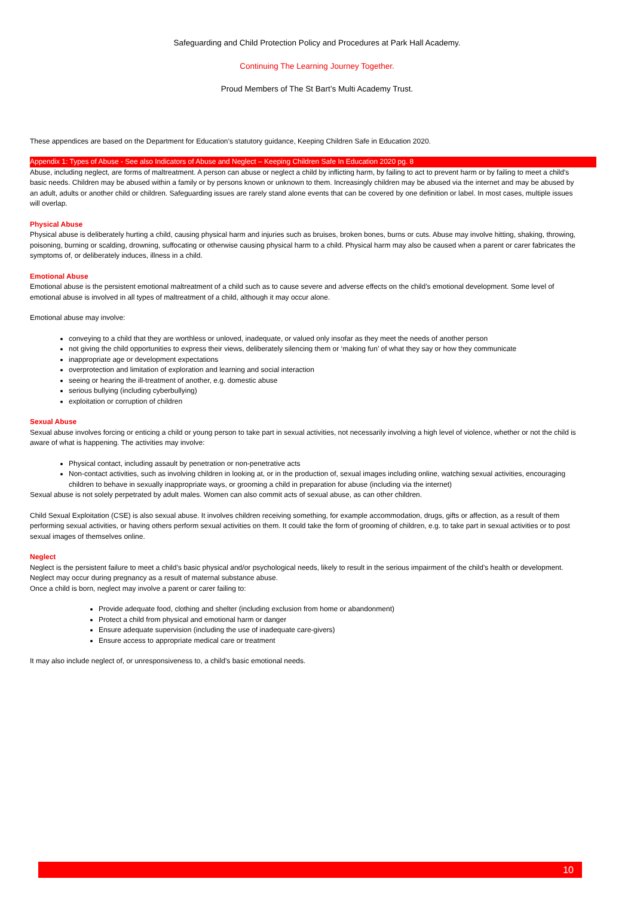Safeguarding and Child Protection Policy and Procedures at Park Hall Academy.
Continuing The Learning Journey Together.
Proud Members of The St Bart’s Multi Academy Trust.
These appendices are based on the Department for Education’s statutory guidance, Keeping Children Safe in Education 2020.
Appendix 1: Types of Abuse - See also Indicators of Abuse and Neglect – Keeping Children Safe In Education 2020 pg. 8
Abuse, including neglect, are forms of maltreatment. A person can abuse or neglect a child by inflicting harm, by failing to act to prevent harm or by failing to meet a child’s basic needs. Children may be abused within a family or by persons known or unknown to them. Increasingly children may be abused via the internet and may be abused by an adult, adults or another child or children. Safeguarding issues are rarely stand alone events that can be covered by one definition or label. In most cases, multiple issues will overlap.
Physical Abuse
Physical abuse is deliberately hurting a child, causing physical harm and injuries such as bruises, broken bones, burns or cuts. Abuse may involve hitting, shaking, throwing, poisoning, burning or scalding, drowning, suffocating or otherwise causing physical harm to a child. Physical harm may also be caused when a parent or carer fabricates the symptoms of, or deliberately induces, illness in a child.
Emotional Abuse
Emotional abuse is the persistent emotional maltreatment of a child such as to cause severe and adverse effects on the child’s emotional development. Some level of emotional abuse is involved in all types of maltreatment of a child, although it may occur alone.
Emotional abuse may involve:
conveying to a child that they are worthless or unloved, inadequate, or valued only insofar as they meet the needs of another person
not giving the child opportunities to express their views, deliberately silencing them or ‘making fun’ of what they say or how they communicate
inappropriate age or development expectations
overprotection and limitation of exploration and learning and social interaction
seeing or hearing the ill-treatment of another, e.g. domestic abuse
serious bullying (including cyberbullying)
exploitation or corruption of children
Sexual Abuse
Sexual abuse involves forcing or enticing a child or young person to take part in sexual activities, not necessarily involving a high level of violence, whether or not the child is aware of what is happening. The activities may involve:
Physical contact, including assault by penetration or non-penetrative acts
Non-contact activities, such as involving children in looking at, or in the production of, sexual images including online, watching sexual activities, encouraging children to behave in sexually inappropriate ways, or grooming a child in preparation for abuse (including via the internet)
Sexual abuse is not solely perpetrated by adult males. Women can also commit acts of sexual abuse, as can other children.
Child Sexual Exploitation (CSE) is also sexual abuse. It involves children receiving something, for example accommodation, drugs, gifts or affection, as a result of them performing sexual activities, or having others perform sexual activities on them. It could take the form of grooming of children, e.g. to take part in sexual activities or to post sexual images of themselves online.
Neglect
Neglect is the persistent failure to meet a child’s basic physical and/or psychological needs, likely to result in the serious impairment of the child’s health or development. Neglect may occur during pregnancy as a result of maternal substance abuse.
Once a child is born, neglect may involve a parent or carer failing to:
Provide adequate food, clothing and shelter (including exclusion from home or abandonment)
Protect a child from physical and emotional harm or danger
Ensure adequate supervision (including the use of inadequate care-givers)
Ensure access to appropriate medical care or treatment
It may also include neglect of, or unresponsiveness to, a child’s basic emotional needs.
10